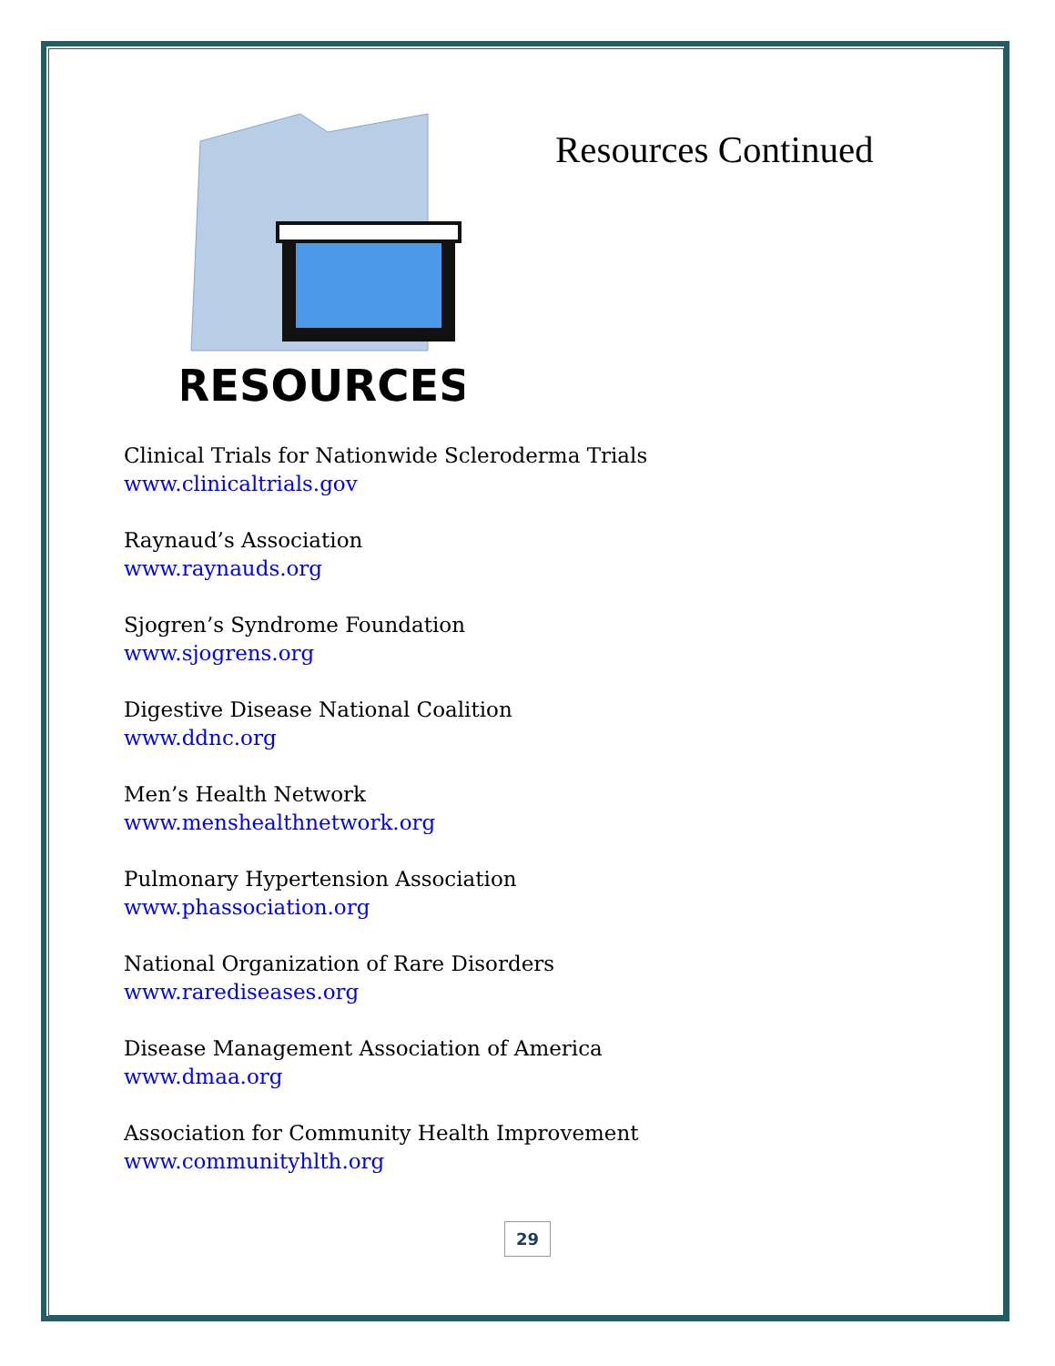RESOURCES
Resources Continued
Clinical Trials for Nationwide Scleroderma Trials
www.clinicaltrials.gov
Raynaud’s Association
www.raynauds.org
Sjogren’s Syndrome Foundation
www.sjogrens.org
Digestive Disease National Coalition
www.ddnc.org
Men’s Health Network
www.menshealthnetwork.org
Pulmonary Hypertension Association
www.phassociation.org
National Organization of Rare Disorders
www.rarediseases.org
Disease Management Association of America
www.dmaa.org
Association for Community Health Improvement
www.communityhlth.org
29